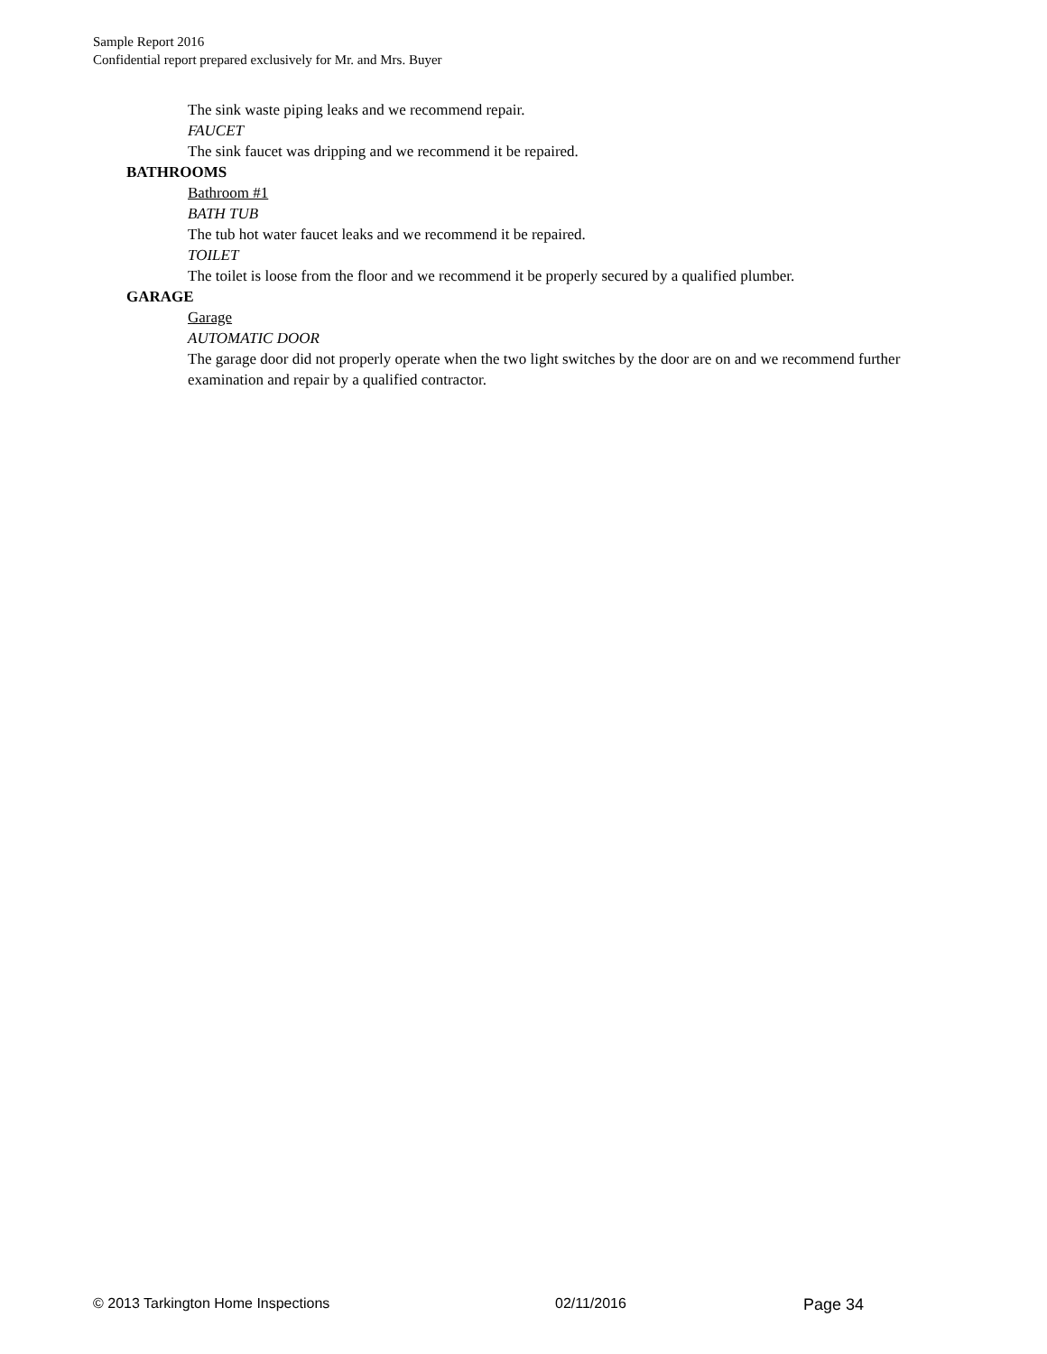Sample Report 2016
Confidential report prepared exclusively for Mr. and Mrs. Buyer
The sink waste piping leaks and we recommend repair.
FAUCET
The sink faucet was dripping and we recommend it be repaired.
BATHROOMS
Bathroom #1
BATH TUB
The tub hot water faucet leaks and we recommend it be repaired.
TOILET
The toilet is loose from the floor and we recommend it be properly secured by a qualified plumber.
GARAGE
Garage
AUTOMATIC DOOR
The garage door did not properly operate when the two light switches by the door are on and we recommend further examination and repair by a qualified contractor.
© 2013 Tarkington Home Inspections 02/11/2016 Page 34